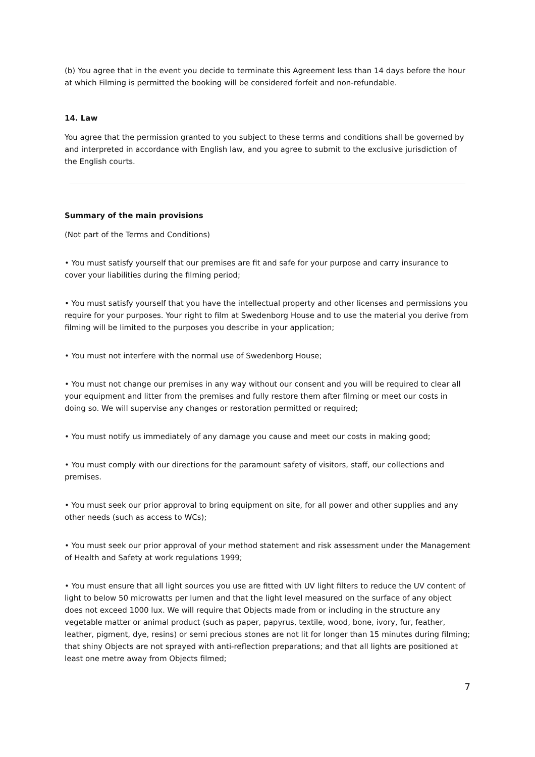(b) You agree that in the event you decide to terminate this Agreement less than 14 days before the hour at which Filming is permitted the booking will be considered forfeit and non-refundable.
14. Law
You agree that the permission granted to you subject to these terms and conditions shall be governed by and interpreted in accordance with English law, and you agree to submit to the exclusive jurisdiction of the English courts.
Summary of the main provisions
(Not part of the Terms and Conditions)
• You must satisfy yourself that our premises are fit and safe for your purpose and carry insurance to cover your liabilities during the filming period;
• You must satisfy yourself that you have the intellectual property and other licenses and permissions you require for your purposes. Your right to film at Swedenborg House and to use the material you derive from filming will be limited to the purposes you describe in your application;
• You must not interfere with the normal use of Swedenborg House;
• You must not change our premises in any way without our consent and you will be required to clear all your equipment and litter from the premises and fully restore them after filming or meet our costs in doing so. We will supervise any changes or restoration permitted or required;
• You must notify us immediately of any damage you cause and meet our costs in making good;
• You must comply with our directions for the paramount safety of visitors, staff, our collections and premises.
• You must seek our prior approval to bring equipment on site, for all power and other supplies and any other needs (such as access to WCs);
• You must seek our prior approval of your method statement and risk assessment under the Management of Health and Safety at work regulations 1999;
• You must ensure that all light sources you use are fitted with UV light filters to reduce the UV content of light to below 50 microwatts per lumen and that the light level measured on the surface of any object does not exceed 1000 lux. We will require that Objects made from or including in the structure any vegetable matter or animal product (such as paper, papyrus, textile, wood, bone, ivory, fur, feather, leather, pigment, dye, resins) or semi precious stones are not lit for longer than 15 minutes during filming; that shiny Objects are not sprayed with anti-reflection preparations; and that all lights are positioned at least one metre away from Objects filmed;
7